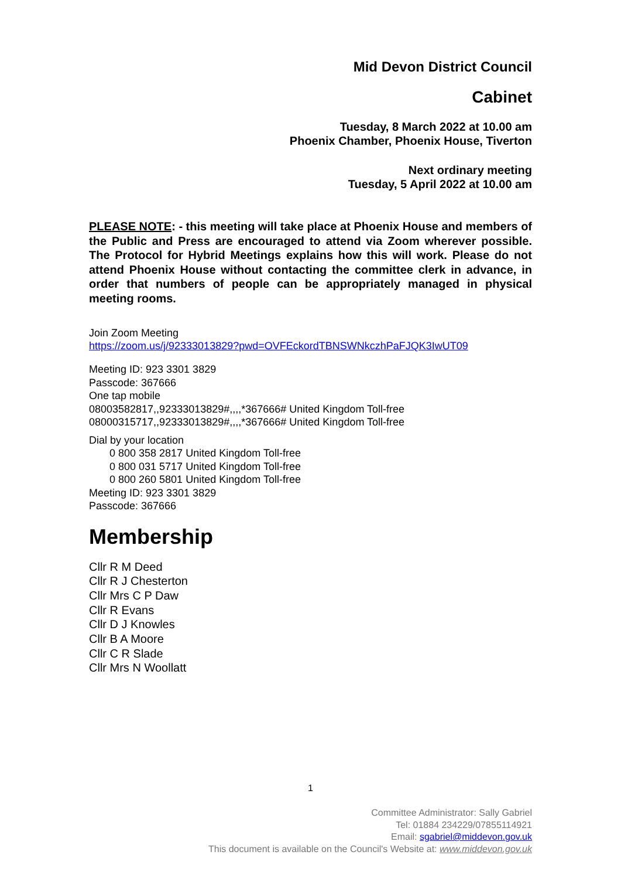Mid Devon District Council
Cabinet
Tuesday, 8 March 2022 at 10.00 am
Phoenix Chamber, Phoenix House, Tiverton
Next ordinary meeting
Tuesday, 5 April 2022 at 10.00 am
PLEASE NOTE: - this meeting will take place at Phoenix House and members of the Public and Press are encouraged to attend via Zoom wherever possible. The Protocol for Hybrid Meetings explains how this will work. Please do not attend Phoenix House without contacting the committee clerk in advance, in order that numbers of people can be appropriately managed in physical meeting rooms.
Join Zoom Meeting
https://zoom.us/j/92333013829?pwd=OVFEckordTBNSWNkczhPaFJQK3IwUT09
Meeting ID: 923 3301 3829
Passcode: 367666
One tap mobile
08003582817,,92333013829#,,,,*367666# United Kingdom Toll-free
08000315717,,92333013829#,,,,*367666# United Kingdom Toll-free
Dial by your location
0 800 358 2817 United Kingdom Toll-free
0 800 031 5717 United Kingdom Toll-free
0 800 260 5801 United Kingdom Toll-free
Meeting ID: 923 3301 3829
Passcode: 367666
Membership
Cllr R M Deed
Cllr R J Chesterton
Cllr Mrs C P Daw
Cllr R Evans
Cllr D J Knowles
Cllr B A Moore
Cllr C R Slade
Cllr Mrs N Woollatt
1
Committee Administrator: Sally Gabriel
Tel: 01884 234229/07855114921
Email: sgabriel@middevon.gov.uk
This document is available on the Council's Website at: www.middevon.gov.uk